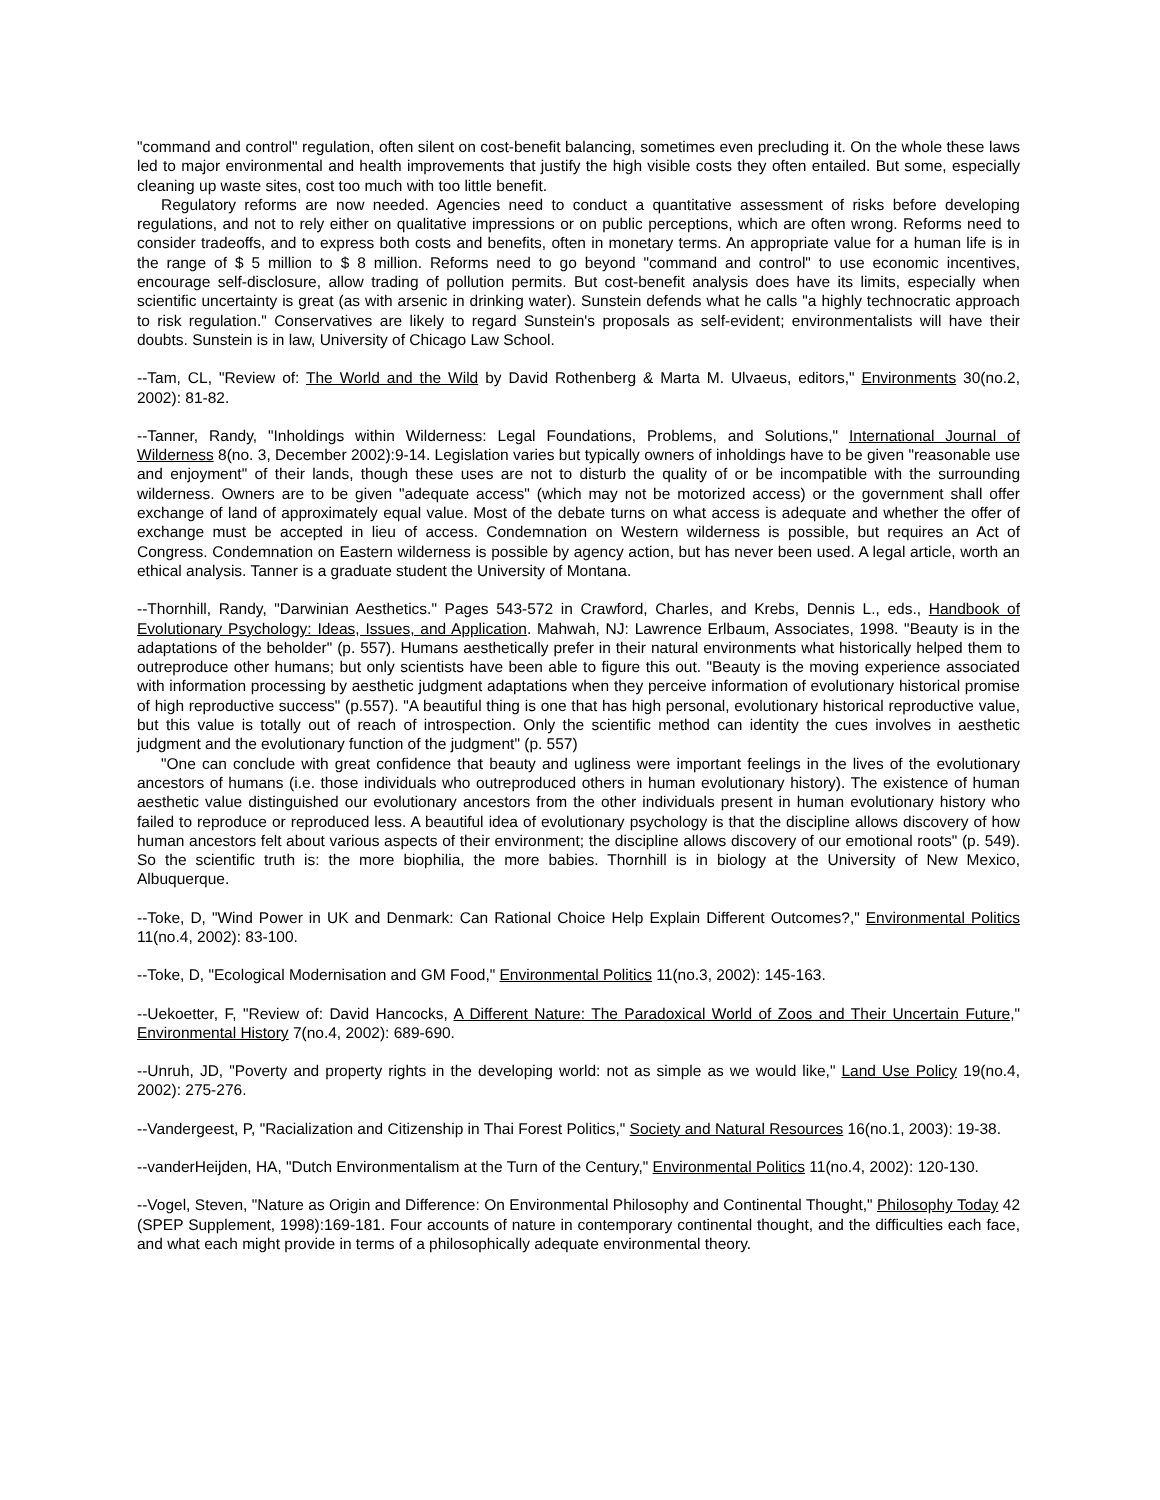"command and control" regulation, often silent on cost-benefit balancing, sometimes even precluding it. On the whole these laws led to major environmental and health improvements that justify the high visible costs they often entailed. But some, especially cleaning up waste sites, cost too much with too little benefit.
Regulatory reforms are now needed. Agencies need to conduct a quantitative assessment of risks before developing regulations, and not to rely either on qualitative impressions or on public perceptions, which are often wrong. Reforms need to consider tradeoffs, and to express both costs and benefits, often in monetary terms. An appropriate value for a human life is in the range of $ 5 million to $ 8 million. Reforms need to go beyond "command and control" to use economic incentives, encourage self-disclosure, allow trading of pollution permits. But cost-benefit analysis does have its limits, especially when scientific uncertainty is great (as with arsenic in drinking water). Sunstein defends what he calls "a highly technocratic approach to risk regulation." Conservatives are likely to regard Sunstein's proposals as self-evident; environmentalists will have their doubts. Sunstein is in law, University of Chicago Law School.
--Tam, CL, "Review of: The World and the Wild by David Rothenberg & Marta M. Ulvaeus, editors," Environments 30(no.2, 2002): 81-82.
--Tanner, Randy, "Inholdings within Wilderness: Legal Foundations, Problems, and Solutions," International Journal of Wilderness 8(no. 3, December 2002):9-14. Legislation varies but typically owners of inholdings have to be given "reasonable use and enjoyment" of their lands, though these uses are not to disturb the quality of or be incompatible with the surrounding wilderness. Owners are to be given "adequate access" (which may not be motorized access) or the government shall offer exchange of land of approximately equal value. Most of the debate turns on what access is adequate and whether the offer of exchange must be accepted in lieu of access. Condemnation on Western wilderness is possible, but requires an Act of Congress. Condemnation on Eastern wilderness is possible by agency action, but has never been used. A legal article, worth an ethical analysis. Tanner is a graduate student the University of Montana.
--Thornhill, Randy, "Darwinian Aesthetics." Pages 543-572 in Crawford, Charles, and Krebs, Dennis L., eds., Handbook of Evolutionary Psychology: Ideas, Issues, and Application. Mahwah, NJ: Lawrence Erlbaum, Associates, 1998. "Beauty is in the adaptations of the beholder" (p. 557). Humans aesthetically prefer in their natural environments what historically helped them to outreproduce other humans; but only scientists have been able to figure this out. "Beauty is the moving experience associated with information processing by aesthetic judgment adaptations when they perceive information of evolutionary historical promise of high reproductive success" (p.557). "A beautiful thing is one that has high personal, evolutionary historical reproductive value, but this value is totally out of reach of introspection. Only the scientific method can identity the cues involves in aesthetic judgment and the evolutionary function of the judgment" (p. 557)
"One can conclude with great confidence that beauty and ugliness were important feelings in the lives of the evolutionary ancestors of humans (i.e. those individuals who outreproduced others in human evolutionary history). The existence of human aesthetic value distinguished our evolutionary ancestors from the other individuals present in human evolutionary history who failed to reproduce or reproduced less. A beautiful idea of evolutionary psychology is that the discipline allows discovery of how human ancestors felt about various aspects of their environment; the discipline allows discovery of our emotional roots" (p. 549). So the scientific truth is: the more biophilia, the more babies. Thornhill is in biology at the University of New Mexico, Albuquerque.
--Toke, D, "Wind Power in UK and Denmark: Can Rational Choice Help Explain Different Outcomes?," Environmental Politics 11(no.4, 2002): 83-100.
--Toke, D, "Ecological Modernisation and GM Food," Environmental Politics 11(no.3, 2002): 145-163.
--Uekoetter, F, "Review of: David Hancocks, A Different Nature: The Paradoxical World of Zoos and Their Uncertain Future," Environmental History 7(no.4, 2002): 689-690.
--Unruh, JD, "Poverty and property rights in the developing world: not as simple as we would like," Land Use Policy 19(no.4, 2002): 275-276.
--Vandergeest, P, "Racialization and Citizenship in Thai Forest Politics," Society and Natural Resources 16(no.1, 2003): 19-38.
--vanderHeijden, HA, "Dutch Environmentalism at the Turn of the Century," Environmental Politics 11(no.4, 2002): 120-130.
--Vogel, Steven, "Nature as Origin and Difference: On Environmental Philosophy and Continental Thought," Philosophy Today 42 (SPEP Supplement, 1998):169-181. Four accounts of nature in contemporary continental thought, and the difficulties each face, and what each might provide in terms of a philosophically adequate environmental theory.